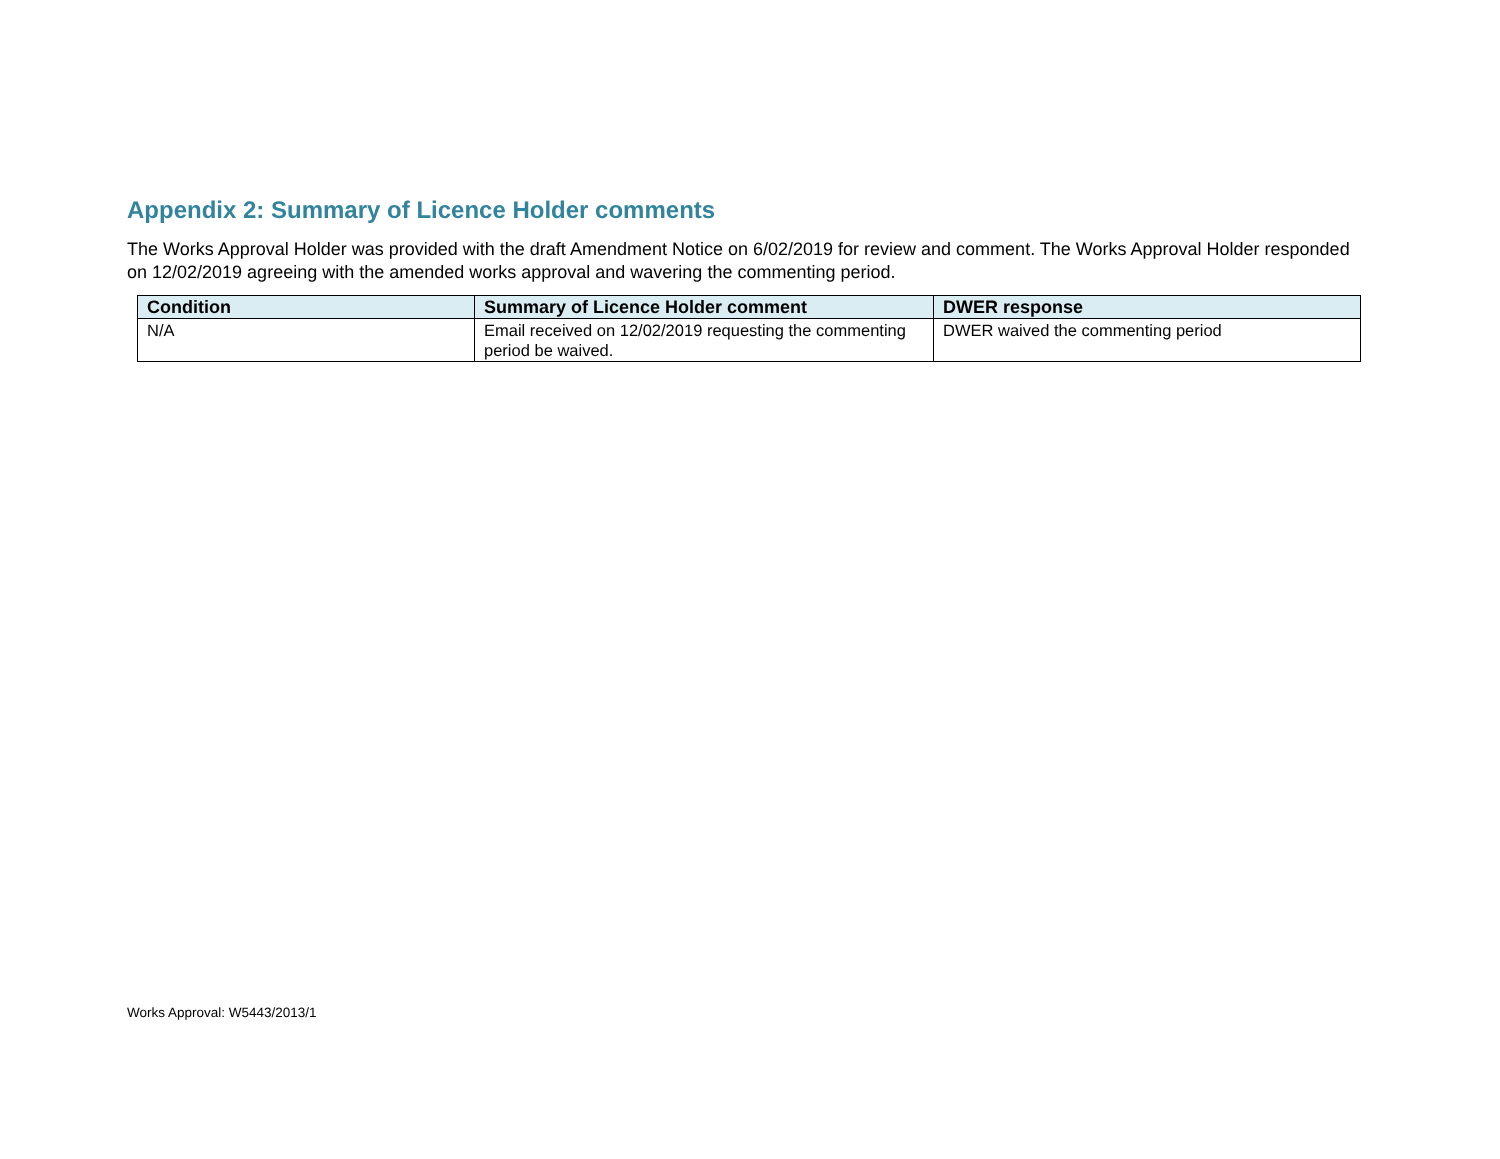Appendix 2: Summary of Licence Holder comments
The Works Approval Holder was provided with the draft Amendment Notice on 6/02/2019 for review and comment. The Works Approval Holder responded on 12/02/2019 agreeing with the amended works approval and wavering the commenting period.
| Condition | Summary of Licence Holder comment | DWER response |
| --- | --- | --- |
| N/A | Email received on 12/02/2019 requesting the commenting period be waived. | DWER waived the commenting period |
Works Approval: W5443/2013/1